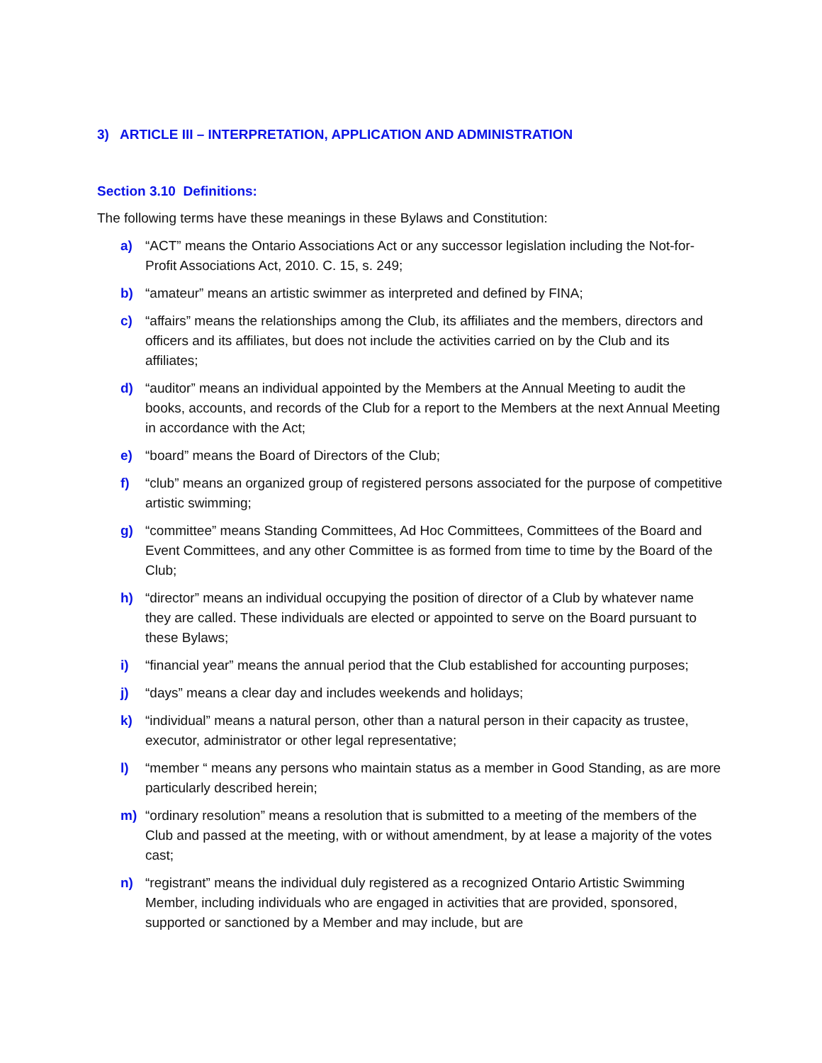3) ARTICLE III – INTERPRETATION, APPLICATION AND ADMINISTRATION
Section 3.10 Definitions:
The following terms have these meanings in these Bylaws and Constitution:
a) “ACT” means the Ontario Associations Act or any successor legislation including the Not-for-Profit Associations Act, 2010. C. 15, s. 249;
b) “amateur” means an artistic swimmer as interpreted and defined by FINA;
c) “affairs” means the relationships among the Club, its affiliates and the members, directors and officers and its affiliates, but does not include the activities carried on by the Club and its affiliates;
d) “auditor” means an individual appointed by the Members at the Annual Meeting to audit the books, accounts, and records of the Club for a report to the Members at the next Annual Meeting in accordance with the Act;
e) “board” means the Board of Directors of the Club;
f) “club” means an organized group of registered persons associated for the purpose of competitive artistic swimming;
g) “committee” means Standing Committees, Ad Hoc Committees, Committees of the Board and Event Committees, and any other Committee is as formed from time to time by the Board of the Club;
h) “director” means an individual occupying the position of director of a Club by whatever name they are called. These individuals are elected or appointed to serve on the Board pursuant to these Bylaws;
i) “financial year” means the annual period that the Club established for accounting purposes;
j) “days” means a clear day and includes weekends and holidays;
k) “individual” means a natural person, other than a natural person in their capacity as trustee, executor, administrator or other legal representative;
l) “member “ means any persons who maintain status as a member in Good Standing, as are more particularly described herein;
m) “ordinary resolution” means a resolution that is submitted to a meeting of the members of the Club and passed at the meeting, with or without amendment, by at lease a majority of the votes cast;
n) “registrant” means the individual duly registered as a recognized Ontario Artistic Swimming Member, including individuals who are engaged in activities that are provided, sponsored, supported or sanctioned by a Member and may include, but are